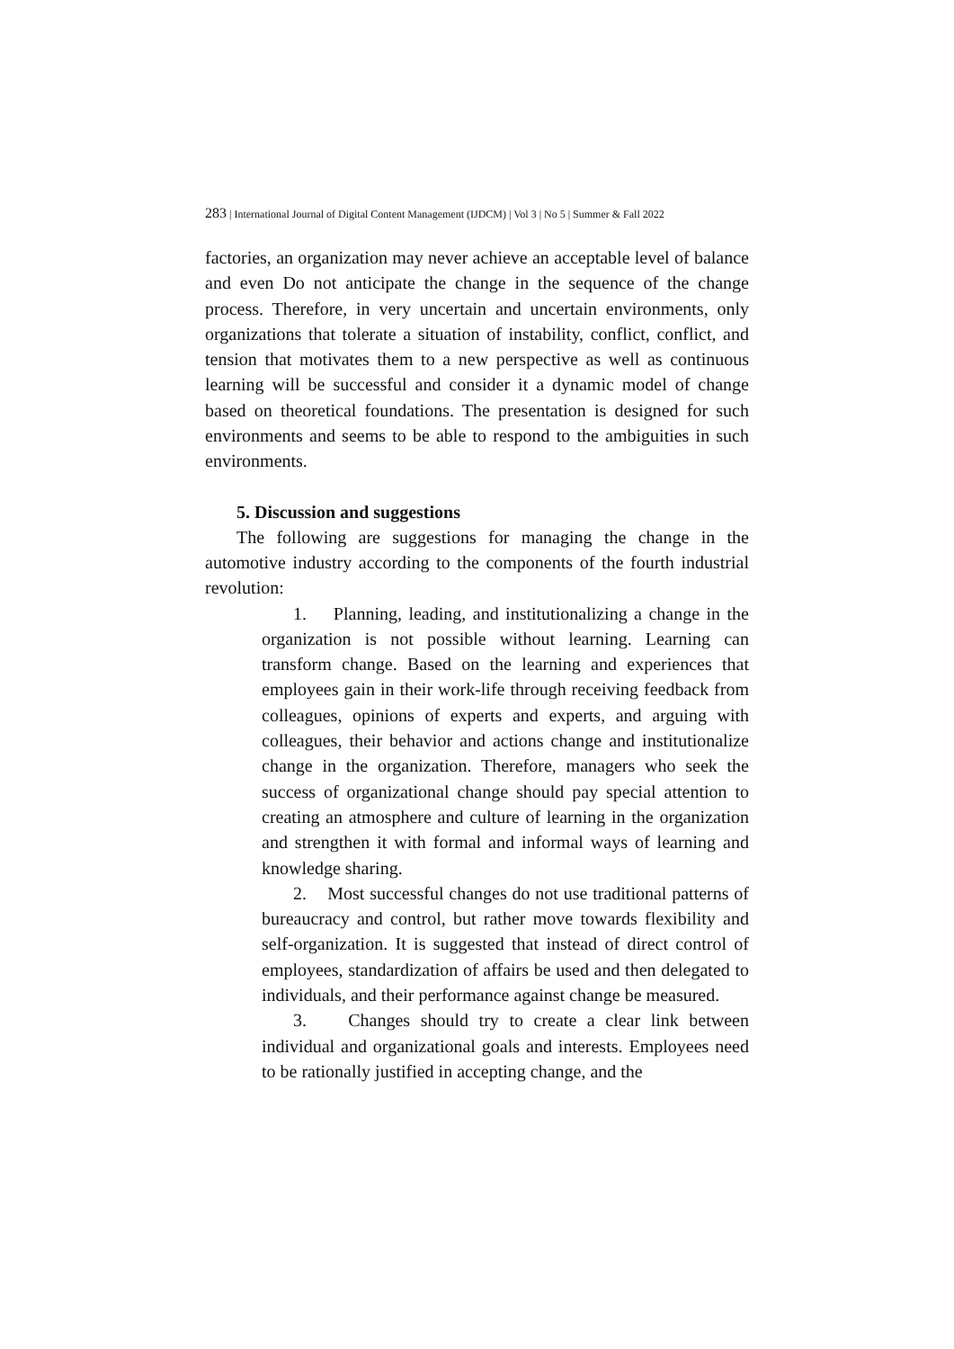283 | International Journal of Digital Content Management (IJDCM) | Vol 3 | No 5 | Summer & Fall 2022
factories, an organization may never achieve an acceptable level of balance and even Do not anticipate the change in the sequence of the change process. Therefore, in very uncertain and uncertain environments, only organizations that tolerate a situation of instability, conflict, conflict, and tension that motivates them to a new perspective as well as continuous learning will be successful and consider it a dynamic model of change based on theoretical foundations. The presentation is designed for such environments and seems to be able to respond to the ambiguities in such environments.
5. Discussion and suggestions
The following are suggestions for managing the change in the automotive industry according to the components of the fourth industrial revolution:
1. Planning, leading, and institutionalizing a change in the organization is not possible without learning. Learning can transform change. Based on the learning and experiences that employees gain in their work-life through receiving feedback from colleagues, opinions of experts and experts, and arguing with colleagues, their behavior and actions change and institutionalize change in the organization. Therefore, managers who seek the success of organizational change should pay special attention to creating an atmosphere and culture of learning in the organization and strengthen it with formal and informal ways of learning and knowledge sharing.
2. Most successful changes do not use traditional patterns of bureaucracy and control, but rather move towards flexibility and self-organization. It is suggested that instead of direct control of employees, standardization of affairs be used and then delegated to individuals, and their performance against change be measured.
3. Changes should try to create a clear link between individual and organizational goals and interests. Employees need to be rationally justified in accepting change, and the